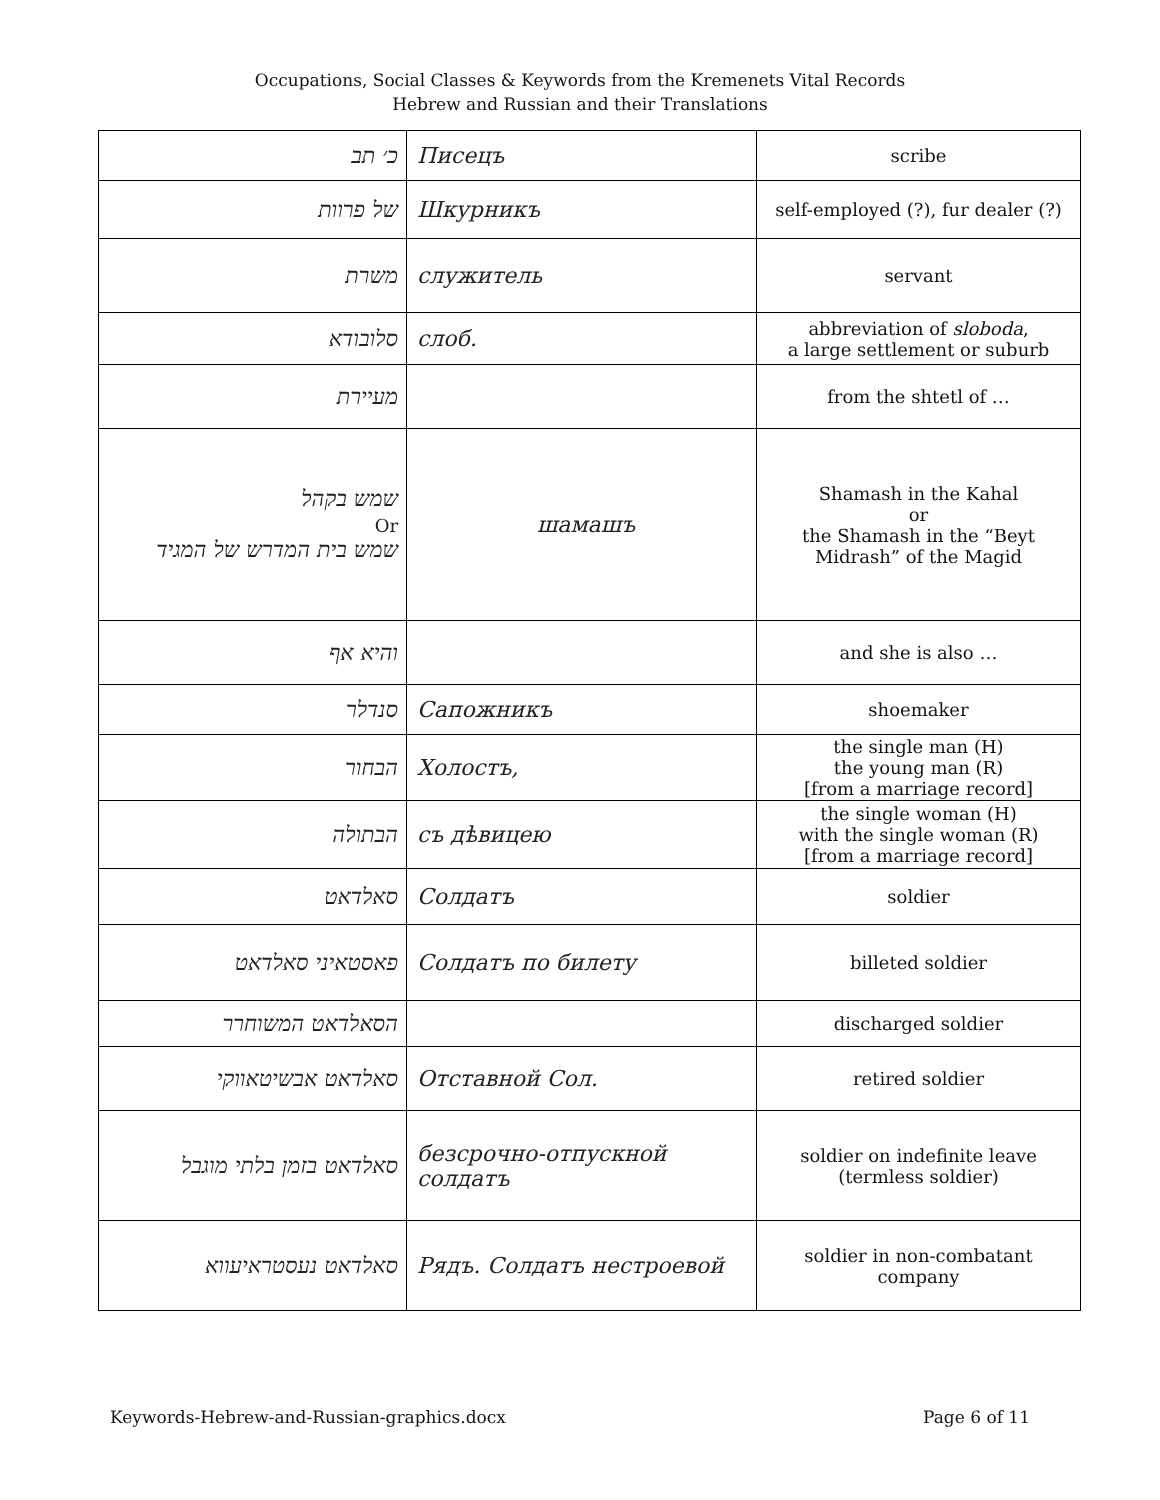Occupations, Social Classes & Keywords from the Kremenets Vital Records
Hebrew and Russian and their Translations
| כ׳ תב | Писецъ | scribe |
| של פרוות | Шкурникъ | self-employed (?), fur dealer (?) |
| משרת | служитель | servant |
| סלובודא | слоб. | abbreviation of sloboda , a large settlement or suburb |
| מעיירת | | from the shtetl of … |
| שמש בקהל Or שמש בית המדרש של המגיד | шамашъ | Shamash in the Kahal or the Shamash in the “Beyt Midrash” of the Magid |
| והיא אף | | and she is also … |
| סנדלר | Сапожникъ | shoemaker |
| הבחור | Холостъ, | the single man (H) the young man (R) [from a marriage record] |
| הבתולה | съ дѣвицею | the single woman (H) with the single woman (R) [from a marriage record] |
| סאלדאט | Солдатъ | soldier |
| פאסטאיני סאלדאט | Солдатъ по билету | billeted soldier |
| הסאלדאט המשוחרר | | discharged soldier |
| סאלדאט אבשיטאווקי | Отставной Сол. | retired soldier |
| סאלדאט בזמן בלתי מוגבל | безсрочно-отпускной солдатъ | soldier on indefinite leave (termless soldier) |
| סאלדאט נעסטראיעווא | Рядъ. Солдатъ нестроевой | soldier in non-combatant company |
Keywords-Hebrew-and-Russian-graphics.docx Page 6 of 11